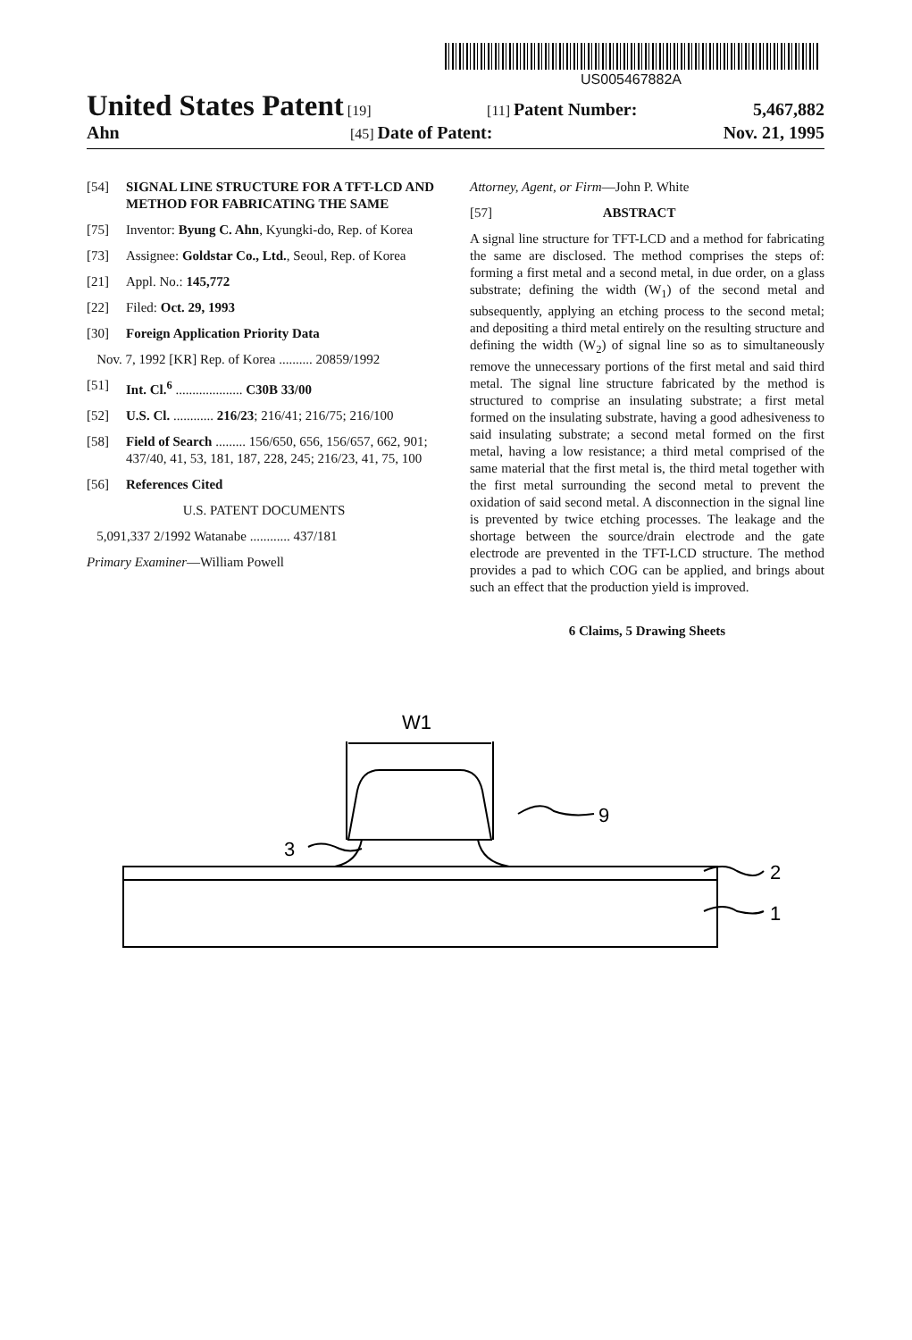US005467882A
United States Patent [19] [11] Patent Number: 5,467,882
Ahn [45] Date of Patent: Nov. 21, 1995
[54] SIGNAL LINE STRUCTURE FOR A TFT-LCD AND METHOD FOR FABRICATING THE SAME
[75] Inventor: Byung C. Ahn, Kyungki-do, Rep. of Korea
[73] Assignee: Goldstar Co., Ltd., Seoul, Rep. of Korea
[21] Appl. No.: 145,772
[22] Filed: Oct. 29, 1993
[30] Foreign Application Priority Data
Nov. 7, 1992 [KR] Rep. of Korea .......... 20859/1992
[51] Int. Cl.<sup>6</sup> .................... C30B 33/00
[52] U.S. Cl. ............ 216/23; 216/41; 216/75; 216/100
[58] Field of Search ......... 156/650, 656, 156/657, 662, 901; 437/40, 41, 53, 181, 187, 228, 245; 216/23, 41, 75, 100
[56] References Cited
U.S. PATENT DOCUMENTS
5,091,337 2/1992 Watanabe ............ 437/181
Primary Examiner—William Powell
Attorney, Agent, or Firm—John P. White
[57] ABSTRACT
A signal line structure for TFT-LCD and a method for fabricating the same are disclosed. The method comprises the steps of: forming a first metal and a second metal, in due order, on a glass substrate; defining the width (W<sub>1</sub>) of the second metal and subsequently, applying an etching process to the second metal; and depositing a third metal entirely on the resulting structure and defining the width (W<sub>2</sub>) of signal line so as to simultaneously remove the unnecessary portions of the first metal and said third metal. The signal line structure fabricated by the method is structured to comprise an insulating substrate; a first metal formed on the insulating substrate, having a good adhesiveness to said insulating substrate; a second metal formed on the first metal, having a low resistance; a third metal comprised of the same material that the first metal is, the third metal together with the first metal surrounding the second metal to prevent the oxidation of said second metal. A disconnection in the signal line is prevented by twice etching processes. The leakage and the shortage between the source/drain electrode and the gate electrode are prevented in the TFT-LCD structure. The method provides a pad to which COG can be applied, and brings about such an effect that the production yield is improved.
6 Claims, 5 Drawing Sheets
W1
9
3
2
1